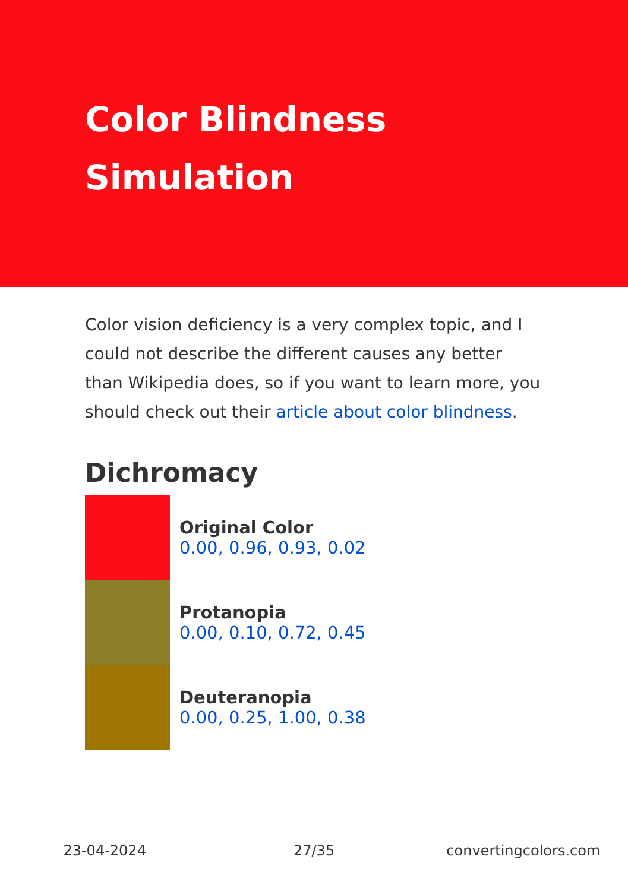Color Blindness Simulation
Color vision deficiency is a very complex topic, and I could not describe the different causes any better than Wikipedia does, so if you want to learn more, you should check out their article about color blindness.
Dichromacy
Original Color
0.00, 0.96, 0.93, 0.02
Protanopia
0.00, 0.10, 0.72, 0.45
Deuteranopia
0.00, 0.25, 1.00, 0.38
23-04-2024 27/35 convertingcolors.com